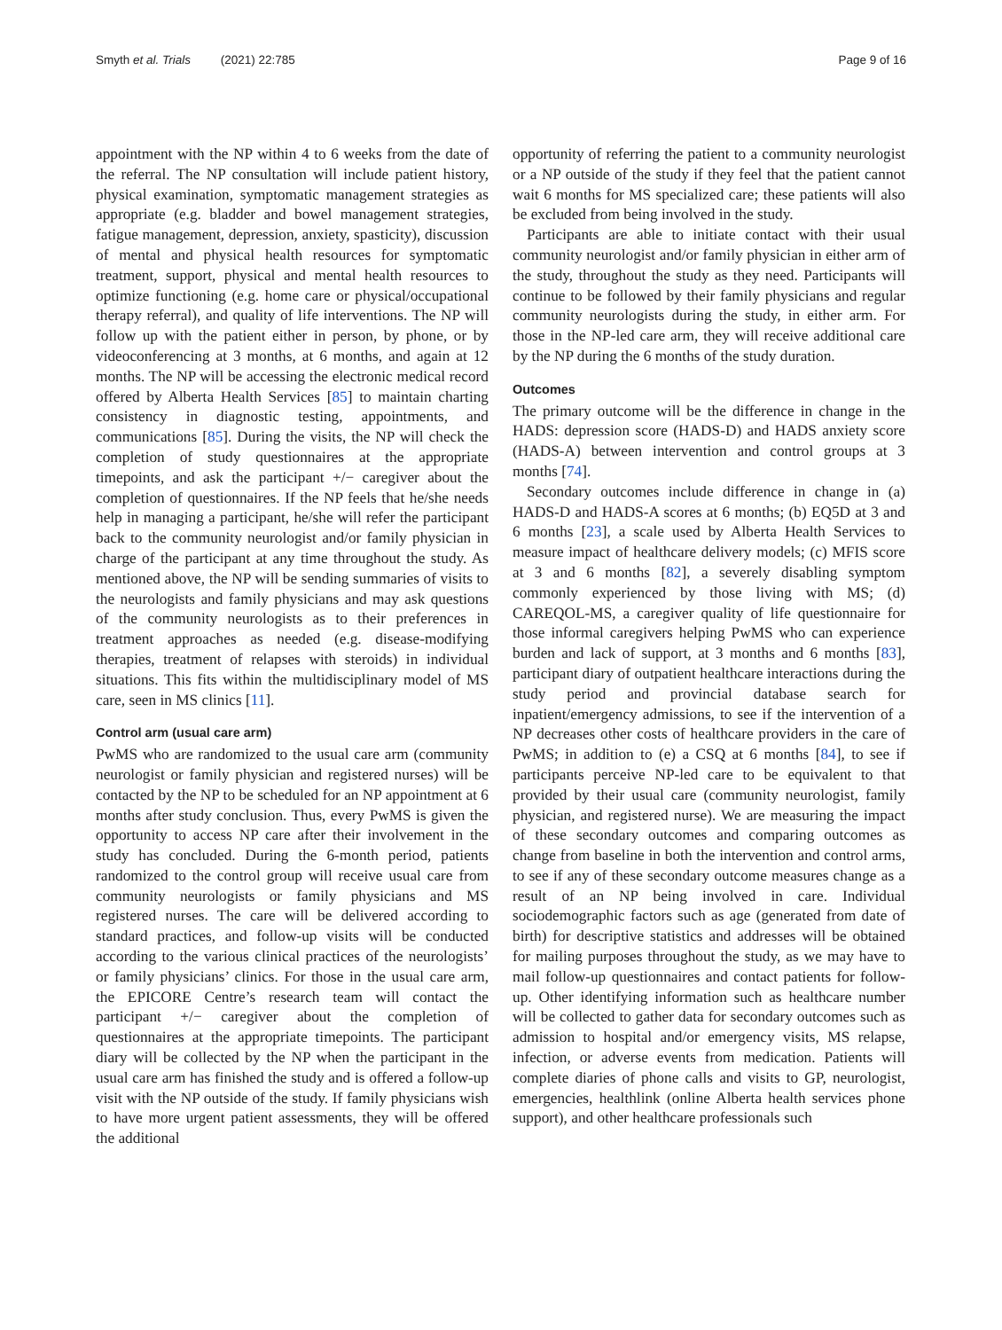Smyth et al. Trials (2021) 22:785 Page 9 of 16
appointment with the NP within 4 to 6 weeks from the date of the referral. The NP consultation will include patient history, physical examination, symptomatic management strategies as appropriate (e.g. bladder and bowel management strategies, fatigue management, depression, anxiety, spasticity), discussion of mental and physical health resources for symptomatic treatment, support, physical and mental health resources to optimize functioning (e.g. home care or physical/occupational therapy referral), and quality of life interventions. The NP will follow up with the patient either in person, by phone, or by videoconferencing at 3 months, at 6 months, and again at 12 months. The NP will be accessing the electronic medical record offered by Alberta Health Services [85] to maintain charting consistency in diagnostic testing, appointments, and communications [85]. During the visits, the NP will check the completion of study questionnaires at the appropriate timepoints, and ask the participant +/− caregiver about the completion of questionnaires. If the NP feels that he/she needs help in managing a participant, he/she will refer the participant back to the community neurologist and/or family physician in charge of the participant at any time throughout the study. As mentioned above, the NP will be sending summaries of visits to the neurologists and family physicians and may ask questions of the community neurologists as to their preferences in treatment approaches as needed (e.g. disease-modifying therapies, treatment of relapses with steroids) in individual situations. This fits within the multidisciplinary model of MS care, seen in MS clinics [11].
Control arm (usual care arm)
PwMS who are randomized to the usual care arm (community neurologist or family physician and registered nurses) will be contacted by the NP to be scheduled for an NP appointment at 6 months after study conclusion. Thus, every PwMS is given the opportunity to access NP care after their involvement in the study has concluded. During the 6-month period, patients randomized to the control group will receive usual care from community neurologists or family physicians and MS registered nurses. The care will be delivered according to standard practices, and follow-up visits will be conducted according to the various clinical practices of the neurologists’ or family physicians’ clinics. For those in the usual care arm, the EPICORE Centre’s research team will contact the participant +/− caregiver about the completion of questionnaires at the appropriate timepoints. The participant diary will be collected by the NP when the participant in the usual care arm has finished the study and is offered a follow-up visit with the NP outside of the study. If family physicians wish to have more urgent patient assessments, they will be offered the additional
opportunity of referring the patient to a community neurologist or a NP outside of the study if they feel that the patient cannot wait 6 months for MS specialized care; these patients will also be excluded from being involved in the study.
Participants are able to initiate contact with their usual community neurologist and/or family physician in either arm of the study, throughout the study as they need. Participants will continue to be followed by their family physicians and regular community neurologists during the study, in either arm. For those in the NP-led care arm, they will receive additional care by the NP during the 6 months of the study duration.
Outcomes
The primary outcome will be the difference in change in the HADS: depression score (HADS-D) and HADS anxiety score (HADS-A) between intervention and control groups at 3 months [74].
Secondary outcomes include difference in change in (a) HADS-D and HADS-A scores at 6 months; (b) EQ5D at 3 and 6 months [23], a scale used by Alberta Health Services to measure impact of healthcare delivery models; (c) MFIS score at 3 and 6 months [82], a severely disabling symptom commonly experienced by those living with MS; (d) CAREQOL-MS, a caregiver quality of life questionnaire for those informal caregivers helping PwMS who can experience burden and lack of support, at 3 months and 6 months [83], participant diary of outpatient healthcare interactions during the study period and provincial database search for inpatient/emergency admissions, to see if the intervention of a NP decreases other costs of healthcare providers in the care of PwMS; in addition to (e) a CSQ at 6 months [84], to see if participants perceive NP-led care to be equivalent to that provided by their usual care (community neurologist, family physician, and registered nurse). We are measuring the impact of these secondary outcomes and comparing outcomes as change from baseline in both the intervention and control arms, to see if any of these secondary outcome measures change as a result of an NP being involved in care. Individual sociodemographic factors such as age (generated from date of birth) for descriptive statistics and addresses will be obtained for mailing purposes throughout the study, as we may have to mail follow-up questionnaires and contact patients for follow-up. Other identifying information such as healthcare number will be collected to gather data for secondary outcomes such as admission to hospital and/or emergency visits, MS relapse, infection, or adverse events from medication. Patients will complete diaries of phone calls and visits to GP, neurologist, emergencies, healthlink (online Alberta health services phone support), and other healthcare professionals such